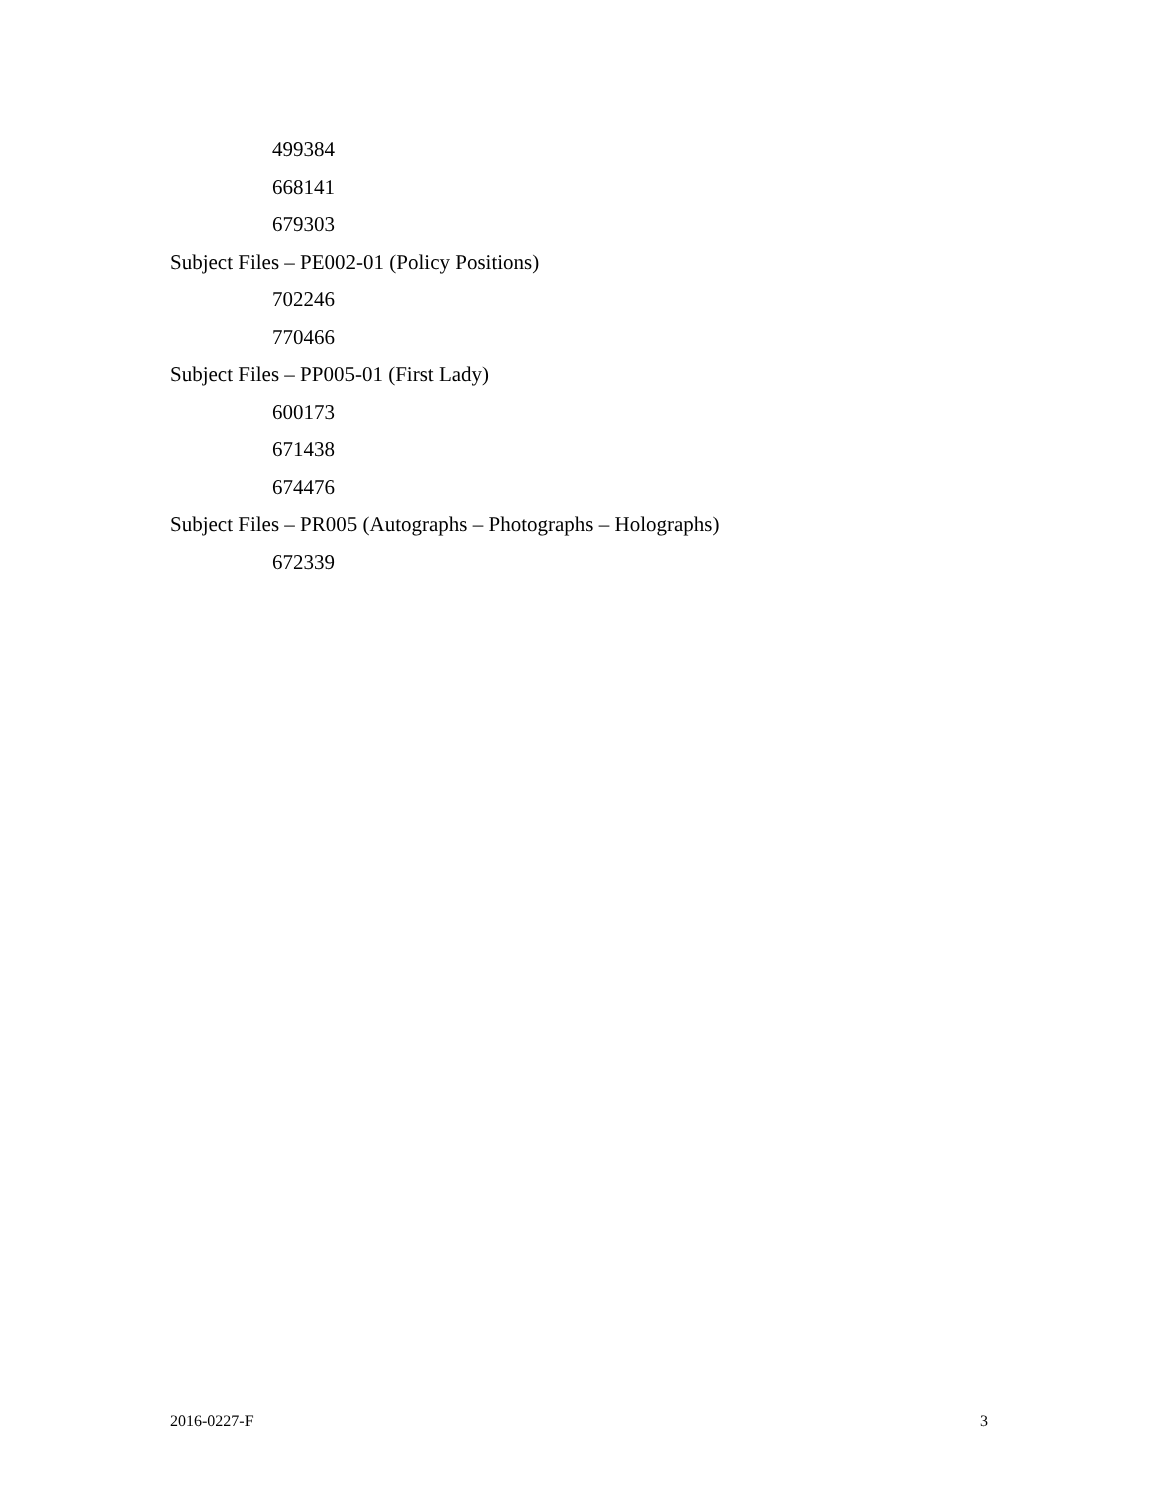499384
668141
679303
Subject Files – PE002-01 (Policy Positions)
702246
770466
Subject Files – PP005-01 (First Lady)
600173
671438
674476
Subject Files – PR005 (Autographs – Photographs – Holographs)
672339
2016-0227-F 3